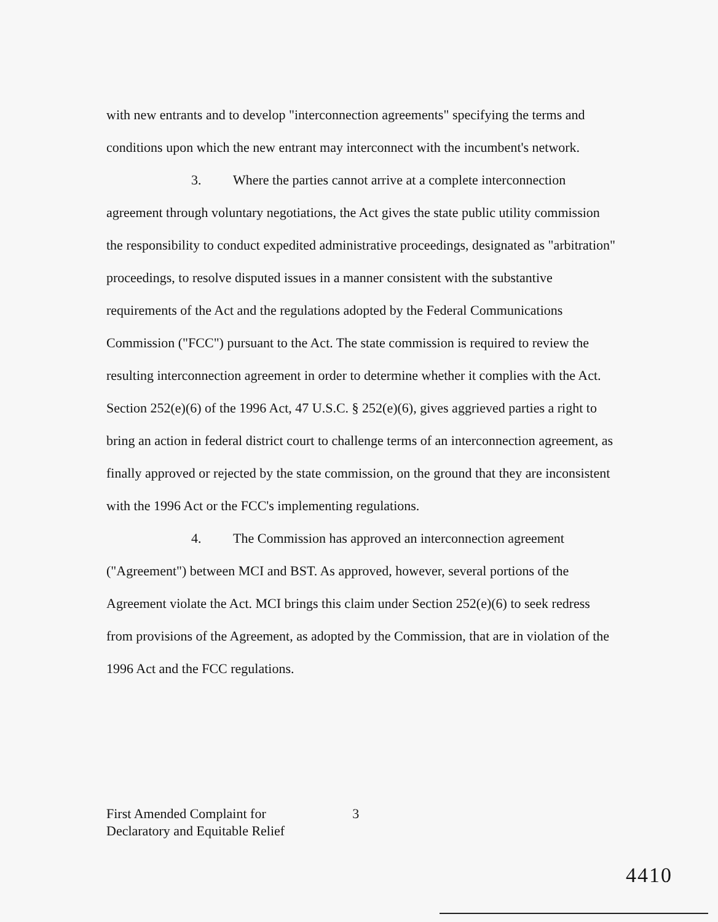with new entrants and to develop "interconnection agreements" specifying the terms and conditions upon which the new entrant may interconnect with the incumbent's network.
3. Where the parties cannot arrive at a complete interconnection agreement through voluntary negotiations, the Act gives the state public utility commission the responsibility to conduct expedited administrative proceedings, designated as "arbitration" proceedings, to resolve disputed issues in a manner consistent with the substantive requirements of the Act and the regulations adopted by the Federal Communications Commission ("FCC") pursuant to the Act. The state commission is required to review the resulting interconnection agreement in order to determine whether it complies with the Act. Section 252(e)(6) of the 1996 Act, 47 U.S.C. § 252(e)(6), gives aggrieved parties a right to bring an action in federal district court to challenge terms of an interconnection agreement, as finally approved or rejected by the state commission, on the ground that they are inconsistent with the 1996 Act or the FCC's implementing regulations.
4. The Commission has approved an interconnection agreement ("Agreement") between MCI and BST. As approved, however, several portions of the Agreement violate the Act. MCI brings this claim under Section 252(e)(6) to seek redress from provisions of the Agreement, as adopted by the Commission, that are in violation of the 1996 Act and the FCC regulations.
First Amended Complaint for
Declaratory and Equitable Relief
3
4410